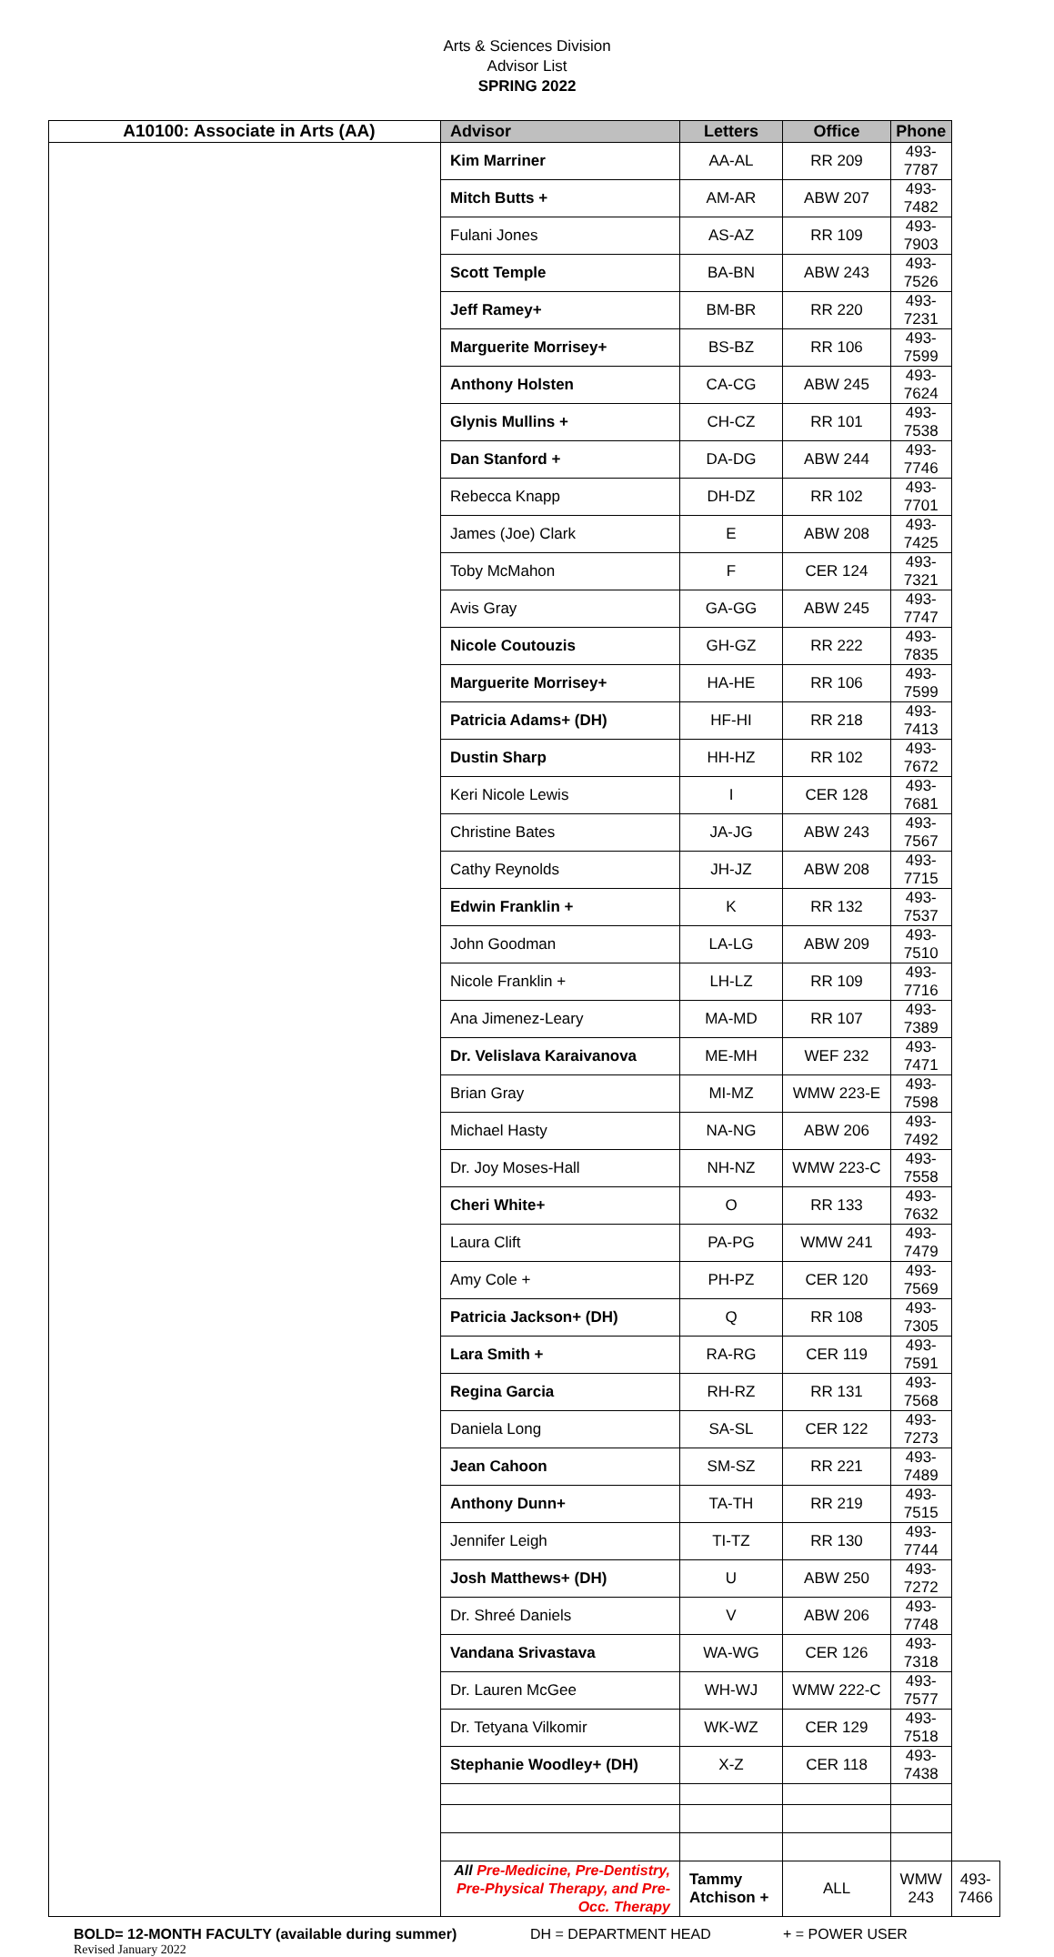Arts & Sciences Division
Advisor List
SPRING 2022
| A10100: Associate in Arts (AA) | Advisor | Letters | Office | Phone | |
| --- | --- | --- | --- | --- | --- |
| | Kim Marriner | AA-AL | RR 209 | 493-7787 | |
| | Mitch Butts + | AM-AR | ABW 207 | 493-7482 | |
| | Fulani Jones | AS-AZ | RR 109 | 493-7903 | |
| | Scott Temple | BA-BN | ABW 243 | 493-7526 | |
| | Jeff Ramey+ | BM-BR | RR 220 | 493-7231 | |
| | Marguerite Morrisey+ | BS-BZ | RR 106 | 493-7599 | |
| | Anthony Holsten | CA-CG | ABW 245 | 493-7624 | |
| | Glynis Mullins + | CH-CZ | RR 101 | 493-7538 | |
| | Dan Stanford + | DA-DG | ABW 244 | 493-7746 | |
| | Rebecca Knapp | DH-DZ | RR 102 | 493-7701 | |
| | James (Joe) Clark | E | ABW 208 | 493-7425 | |
| | Toby McMahon | F | CER 124 | 493- 7321 | |
| | Avis Gray | GA-GG | ABW 245 | 493-7747 | |
| | Nicole Coutouzis | GH-GZ | RR 222 | 493-7835 | |
| | Marguerite Morrisey+ | HA-HE | RR 106 | 493-7599 | |
| | Patricia Adams+ (DH) | HF-HI | RR 218 | 493-7413 | |
| | Dustin Sharp | HH-HZ | RR 102 | 493-7672 | |
| | Keri Nicole Lewis | I | CER 128 | 493-7681 | |
| | Christine Bates | JA-JG | ABW 243 | 493-7567 | |
| | Cathy Reynolds | JH-JZ | ABW 208 | 493-7715 | |
| | Edwin Franklin + | K | RR 132 | 493-7537 | |
| | John Goodman | LA-LG | ABW 209 | 493-7510 | |
| | Nicole Franklin + | LH-LZ | RR 109 | 493-7716 | |
| | Ana Jimenez-Leary | MA-MD | RR 107 | 493-7389 | |
| | Dr. Velislava Karaivanova | ME-MH | WEF 232 | 493-7471 | |
| | Brian Gray | MI-MZ | WMW 223-E | 493-7598 | |
| | Michael Hasty | NA-NG | ABW 206 | 493-7492 | |
| | Dr. Joy Moses-Hall | NH-NZ | WMW 223-C | 493-7558 | |
| | Cheri White+ | O | RR 133 | 493-7632 | |
| | Laura Clift | PA-PG | WMW 241 | 493-7479 | |
| | Amy Cole + | PH-PZ | CER 120 | 493-7569 | |
| | Patricia Jackson+ (DH) | Q | RR 108 | 493-7305 | |
| | Lara Smith + | RA-RG | CER 119 | 493-7591 | |
| | Regina Garcia | RH-RZ | RR 131 | 493-7568 | |
| | Daniela Long | SA-SL | CER 122 | 493-7273 | |
| | Jean Cahoon | SM-SZ | RR 221 | 493-7489 | |
| | Anthony Dunn+ | TA-TH | RR 219 | 493-7515 | |
| | Jennifer Leigh | TI-TZ | RR 130 | 493-7744 | |
| | Josh Matthews+ (DH) | U | ABW 250 | 493-7272 | |
| | Dr. Shreé Daniels | V | ABW 206 | 493-7748 | |
| | Vandana Srivastava | WA-WG | CER 126 | 493-7318 | |
| | Dr. Lauren McGee | WH-WJ | WMW 222-C | 493-7577 | |
| | Dr. Tetyana Vilkomir | WK-WZ | CER 129 | 493-7518 | |
| | Stephanie Woodley+ (DH) | X-Z | CER 118 | 493-7438 | |
| | All Pre-Medicine, Pre-Dentistry, Pre-Physical Therapy, and Pre-Occ. Therapy | Tammy Atchison + | ALL | WMW 243 | 493-7466 |
BOLD= 12-MONTH FACULTY (available during summer) DH = DEPARTMENT HEAD + = POWER USER
Revised January 2022